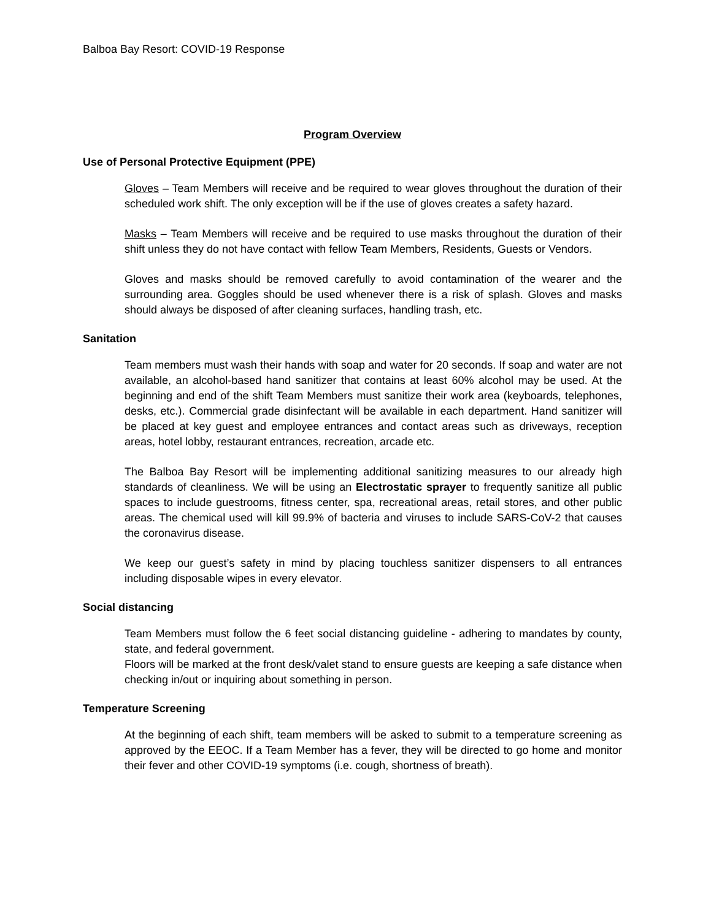Balboa Bay Resort: COVID-19 Response
Program Overview
Use of Personal Protective Equipment (PPE)
Gloves – Team Members will receive and be required to wear gloves throughout the duration of their scheduled work shift. The only exception will be if the use of gloves creates a safety hazard.
Masks – Team Members will receive and be required to use masks throughout the duration of their shift unless they do not have contact with fellow Team Members, Residents, Guests or Vendors.
Gloves and masks should be removed carefully to avoid contamination of the wearer and the surrounding area. Goggles should be used whenever there is a risk of splash. Gloves and masks should always be disposed of after cleaning surfaces, handling trash, etc.
Sanitation
Team members must wash their hands with soap and water for 20 seconds. If soap and water are not available, an alcohol-based hand sanitizer that contains at least 60% alcohol may be used. At the beginning and end of the shift Team Members must sanitize their work area (keyboards, telephones, desks, etc.). Commercial grade disinfectant will be available in each department. Hand sanitizer will be placed at key guest and employee entrances and contact areas such as driveways, reception areas, hotel lobby, restaurant entrances, recreation, arcade etc.
The Balboa Bay Resort will be implementing additional sanitizing measures to our already high standards of cleanliness. We will be using an Electrostatic sprayer to frequently sanitize all public spaces to include guestrooms, fitness center, spa, recreational areas, retail stores, and other public areas. The chemical used will kill 99.9% of bacteria and viruses to include SARS-CoV-2 that causes the coronavirus disease.
We keep our guest’s safety in mind by placing touchless sanitizer dispensers to all entrances including disposable wipes in every elevator.
Social distancing
Team Members must follow the 6 feet social distancing guideline - adhering to mandates by county, state, and federal government.
Floors will be marked at the front desk/valet stand to ensure guests are keeping a safe distance when checking in/out or inquiring about something in person.
Temperature Screening
At the beginning of each shift, team members will be asked to submit to a temperature screening as approved by the EEOC. If a Team Member has a fever, they will be directed to go home and monitor their fever and other COVID-19 symptoms (i.e. cough, shortness of breath).